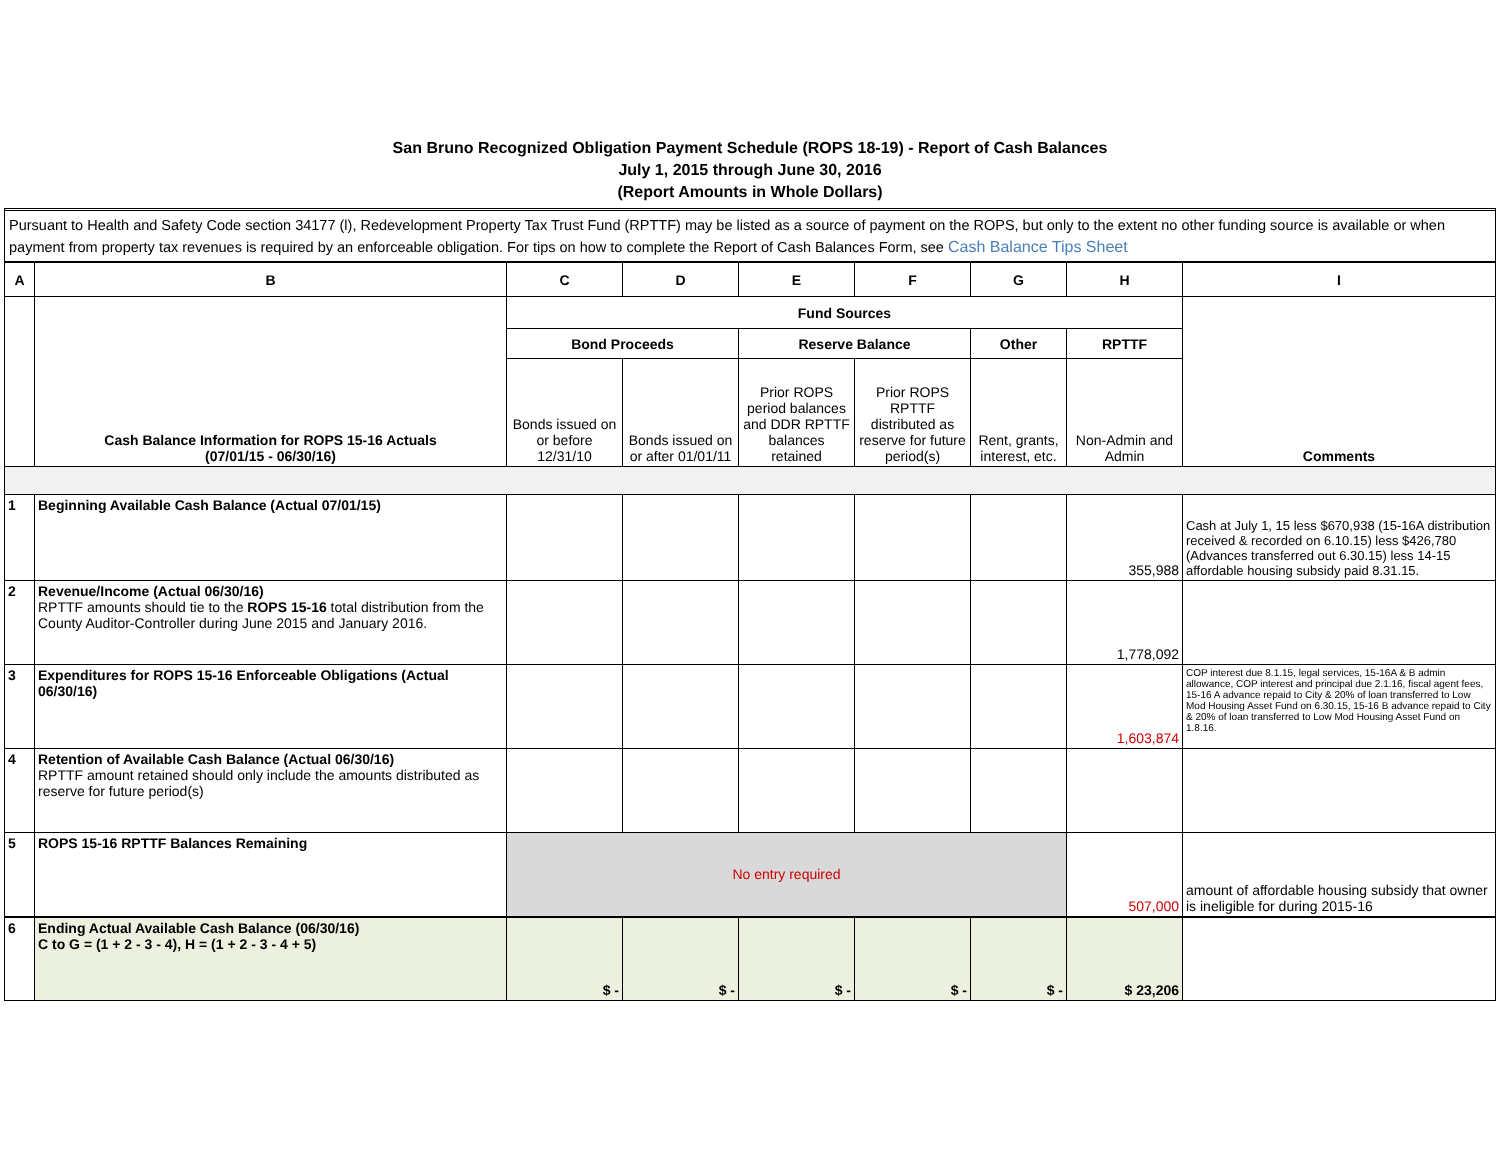San Bruno Recognized Obligation Payment Schedule (ROPS 18-19) - Report of Cash Balances
July 1, 2015 through June 30, 2016
(Report Amounts in Whole Dollars)
Pursuant to Health and Safety Code section 34177 (l), Redevelopment Property Tax Trust Fund (RPTTF) may be listed as a source of payment on the ROPS, but only to the extent no other funding source is available or when payment from property tax revenues is required by an enforceable obligation. For tips on how to complete the Report of Cash Balances Form, see Cash Balance Tips Sheet
| A | B | C | D | E | F | G | H | I |
| --- | --- | --- | --- | --- | --- | --- | --- | --- |
| | Cash Balance Information for ROPS 15-16 Actuals (07/01/15 - 06/30/16) | Fund Sources | | | | | | Comments |
| | | Bond Proceeds | | Reserve Balance | | Other | RPTTF | |
| | | Bonds issued on or before 12/31/10 | Bonds issued on or after 01/01/11 | Prior ROPS period balances and DDR RPTTF balances retained | Prior ROPS RPTTF distributed as reserve for future period(s) | Rent, grants, interest, etc. | Non-Admin and Admin | |
| 1 | Beginning Available Cash Balance (Actual 07/01/15) | | | | | | 355,988 | Cash at July 1, 15 less $670,938 (15-16A distribution received & recorded on 6.10.15) less $426,780 (Advances transferred out 6.30.15) less 14-15 affordable housing subsidy paid 8.31.15. |
| 2 | Revenue/Income (Actual 06/30/16) RPTTF amounts should tie to the ROPS 15-16 total distribution from the County Auditor-Controller during June 2015 and January 2016. | | | | | | 1,778,092 | |
| 3 | Expenditures for ROPS 15-16 Enforceable Obligations (Actual 06/30/16) | | | | | | 1,603,874 | COP interest due 8.1.15, legal services, 15-16A & B admin allowance, COP interest and principal due 2.1.16, fiscal agent fees, 15-16 A advance repaid to City & 20% of loan transferred to Low Mod Housing Asset Fund on 6.30.15, 15-16 B advance repaid to City & 20% of loan transferred to Low Mod Housing Asset Fund on 1.8.16. |
| 4 | Retention of Available Cash Balance (Actual 06/30/16) RPTTF amount retained should only include the amounts distributed as reserve for future period(s) | | | | | | | |
| 5 | ROPS 15-16 RPTTF Balances Remaining | No entry required | | | | | 507,000 | amount of affordable housing subsidy that owner is ineligible for during 2015-16 |
| 6 | Ending Actual Available Cash Balance (06/30/16) C to G = (1 + 2 - 3 - 4), H = (1 + 2 - 3 - 4 + 5) | $ - | $ - | $ - | $ - | $ - | $ 23,206 | |